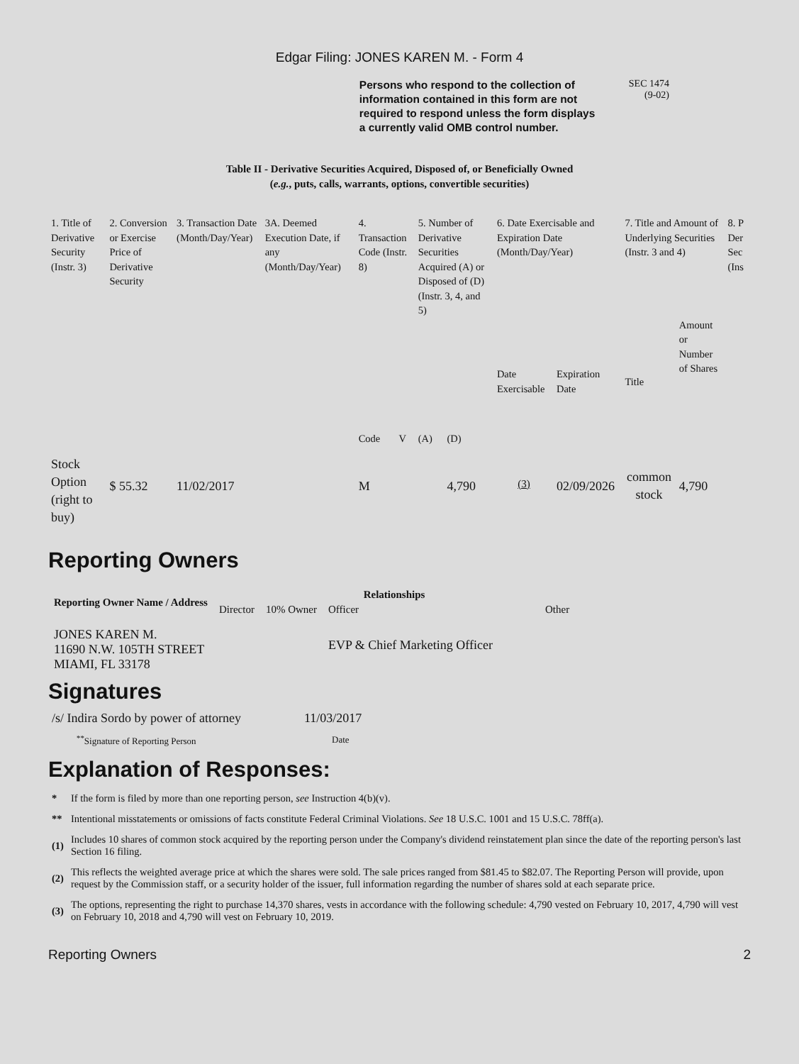Edgar Filing: JONES KAREN M. - Form 4
Persons who respond to the collection of information contained in this form are not required to respond unless the form displays a currently valid OMB control number.
SEC 1474
(9-02)
Table II - Derivative Securities Acquired, Disposed of, or Beneficially Owned
(e.g., puts, calls, warrants, options, convertible securities)
| 1. Title of Derivative Security (Instr. 3) | 2. Conversion or Exercise Price of Derivative Security | 3. Transaction Date (Month/Day/Year) | 3A. Deemed Execution Date, if any (Month/Day/Year) | 4. Transaction Code (Instr. 8) | | 5. Number of Derivative Securities Acquired (A) or Disposed of (D) (Instr. 3, 4, and 5) | | 6. Date Exercisable and Expiration Date (Month/Day/Year) | | 7. Title and Amount of Underlying Securities (Instr. 3 and 4) | | 8. P Der Sec (Ins |
| --- | --- | --- | --- | --- | --- | --- | --- | --- | --- | --- | --- | --- |
| | | | | Code | V | (A) | (D) | Date Exercisable | Expiration Date | Title | Amount or Number of Shares | |
| Stock Option (right to buy) | $ 55.32 | 11/02/2017 | | M | | | 4,790 | <sup>(3)</sup> | 02/09/2026 | common stock | 4,790 | |
Reporting Owners
| Reporting Owner Name / Address | Relationships | | | |
| --- | --- | --- | --- | --- |
| | Director | 10% Owner | Officer | Other |
| JONES KAREN M. 11690 N.W. 105TH STREET MIAMI, FL 33178 | | | EVP & Chief Marketing Officer | |
Signatures
| /s/ Indira Sordo by power of attorney | 11/03/2017 |
| <sup>**</sup> Signature of Reporting Person | Date |
Explanation of Responses:
| * | If the form is filed by more than one reporting person, see Instruction 4(b)(v). |
| ** | Intentional misstatements or omissions of facts constitute Federal Criminal Violations. See 18 U.S.C. 1001 and 15 U.S.C. 78ff(a). |
| (1) | Includes 10 shares of common stock acquired by the reporting person under the Company's dividend reinstatement plan since the date of the reporting person's last Section 16 filing. |
| (2) | This reflects the weighted average price at which the shares were sold. The sale prices ranged from $81.45 to $82.07. The Reporting Person will provide, upon request by the Commission staff, or a security holder of the issuer, full information regarding the number of shares sold at each separate price. |
| (3) | The options, representing the right to purchase 14,370 shares, vests in accordance with the following schedule: 4,790 vested on February 10, 2017, 4,790 will vest on February 10, 2018 and 4,790 will vest on February 10, 2019. |
Reporting Owners 2